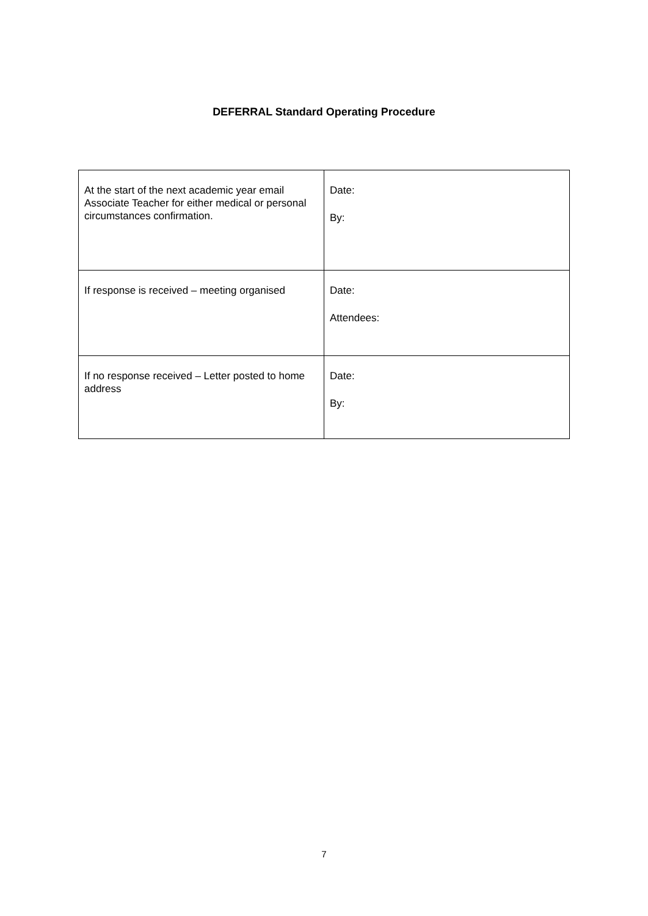DEFERRAL Standard Operating Procedure
| At the start of the next academic year email Associate Teacher for either medical or personal circumstances confirmation. | Date: By: |
| If response is received – meeting organised | Date: Attendees: |
| If no response received – Letter posted to home address | Date: By: |
7